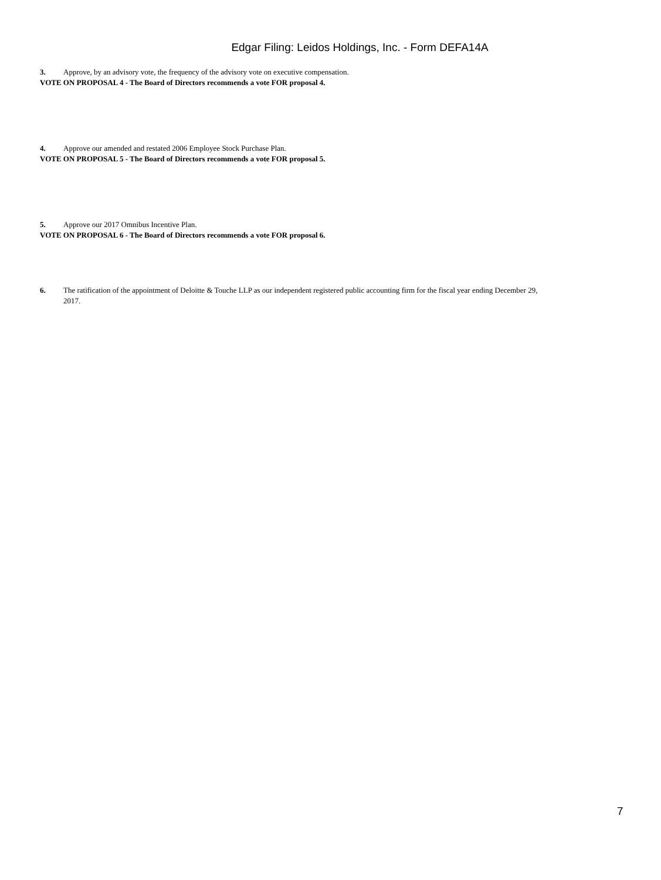Edgar Filing: Leidos Holdings, Inc. - Form DEFA14A
3. Approve, by an advisory vote, the frequency of the advisory vote on executive compensation.
VOTE ON PROPOSAL 4 - The Board of Directors recommends a vote FOR proposal 4.
4. Approve our amended and restated 2006 Employee Stock Purchase Plan.
VOTE ON PROPOSAL 5 - The Board of Directors recommends a vote FOR proposal 5.
5. Approve our 2017 Omnibus Incentive Plan.
VOTE ON PROPOSAL 6 - The Board of Directors recommends a vote FOR proposal 6.
6. The ratification of the appointment of Deloitte & Touche LLP as our independent registered public accounting firm for the fiscal year ending December 29, 2017.
7